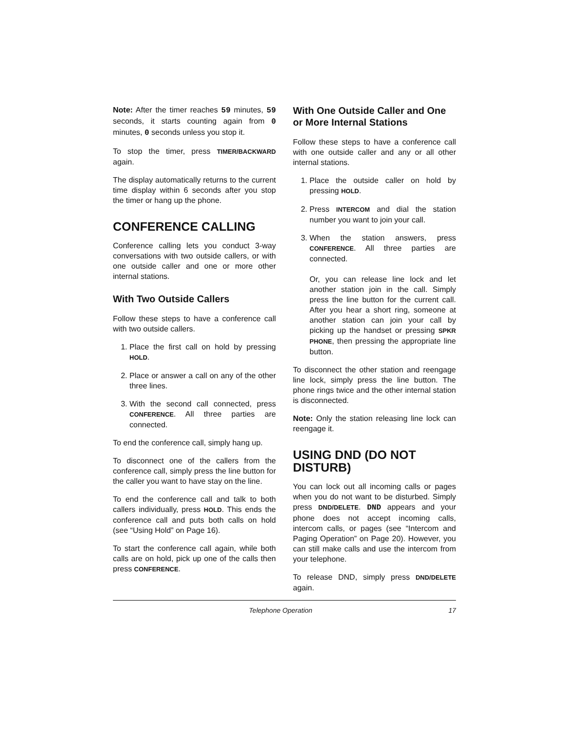Note: After the timer reaches 59 minutes, 59 seconds, it starts counting again from 0 minutes, 0 seconds unless you stop it.
To stop the timer, press TIMER/BACKWARD again.
The display automatically returns to the current time display within 6 seconds after you stop the timer or hang up the phone.
CONFERENCE CALLING
Conference calling lets you conduct 3-way conversations with two outside callers, or with one outside caller and one or more other internal stations.
With Two Outside Callers
Follow these steps to have a conference call with two outside callers.
1. Place the first call on hold by pressing HOLD.
2. Place or answer a call on any of the other three lines.
3. With the second call connected, press CONFERENCE. All three parties are connected.
To end the conference call, simply hang up.
To disconnect one of the callers from the conference call, simply press the line button for the caller you want to have stay on the line.
To end the conference call and talk to both callers individually, press HOLD. This ends the conference call and puts both calls on hold (see “Using Hold” on Page 16).
To start the conference call again, while both calls are on hold, pick up one of the calls then press CONFERENCE.
With One Outside Caller and One or More Internal Stations
Follow these steps to have a conference call with one outside caller and any or all other internal stations.
1. Place the outside caller on hold by pressing HOLD.
2. Press INTERCOM and dial the station number you want to join your call.
3. When the station answers, press CONFERENCE. All three parties are connected.
Or, you can release line lock and let another station join in the call. Simply press the line button for the current call. After you hear a short ring, someone at another station can join your call by picking up the handset or pressing SPKR PHONE, then pressing the appropriate line button.
To disconnect the other station and reengage line lock, simply press the line button. The phone rings twice and the other internal station is disconnected.
Note: Only the station releasing line lock can reengage it.
USING DND (DO NOT DISTURB)
You can lock out all incoming calls or pages when you do not want to be disturbed. Simply press DND/DELETE. DND appears and your phone does not accept incoming calls, intercom calls, or pages (see “Intercom and Paging Operation” on Page 20). However, you can still make calls and use the intercom from your telephone.
To release DND, simply press DND/DELETE again.
Telephone Operation 17